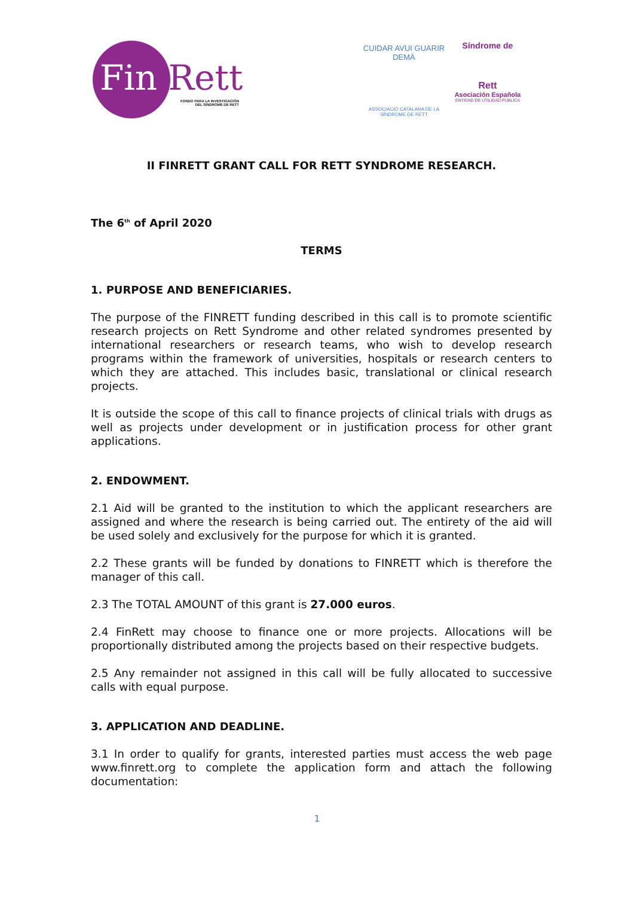Fin Rett
FONDO PARA LA INVESTIGACIÓN
DEL SÍNDROME DE RETT
CUIDAR AVUI GUARIR DEMÀ
ASSOCIACIÓ CATALANA DE LA
SÍNDROME DE RETT
Síndrome de
Rett
Asociación Española
ENTIDAD DE UTILIDAD PÚBLICA
II FINRETT GRANT CALL FOR RETT SYNDROME RESEARCH.
The 6<sup>th</sup> of April 2020
TERMS
1. PURPOSE AND BENEFICIARIES.
The purpose of the FINRETT funding described in this call is to promote scientific research projects on Rett Syndrome and other related syndromes presented by international researchers or research teams, who wish to develop research programs within the framework of universities, hospitals or research centers to which they are attached. This includes basic, translational or clinical research projects.
It is outside the scope of this call to finance projects of clinical trials with drugs as well as projects under development or in justification process for other grant applications.
2. ENDOWMENT.
2.1 Aid will be granted to the institution to which the applicant researchers are assigned and where the research is being carried out. The entirety of the aid will be used solely and exclusively for the purpose for which it is granted.
2.2 These grants will be funded by donations to FINRETT which is therefore the manager of this call.
2.3 The TOTAL AMOUNT of this grant is 27.000 euros.
2.4 FinRett may choose to finance one or more projects. Allocations will be proportionally distributed among the projects based on their respective budgets.
2.5 Any remainder not assigned in this call will be fully allocated to successive calls with equal purpose.
3. APPLICATION AND DEADLINE.
3.1 In order to qualify for grants, interested parties must access the web page www.finrett.org to complete the application form and attach the following documentation:
1